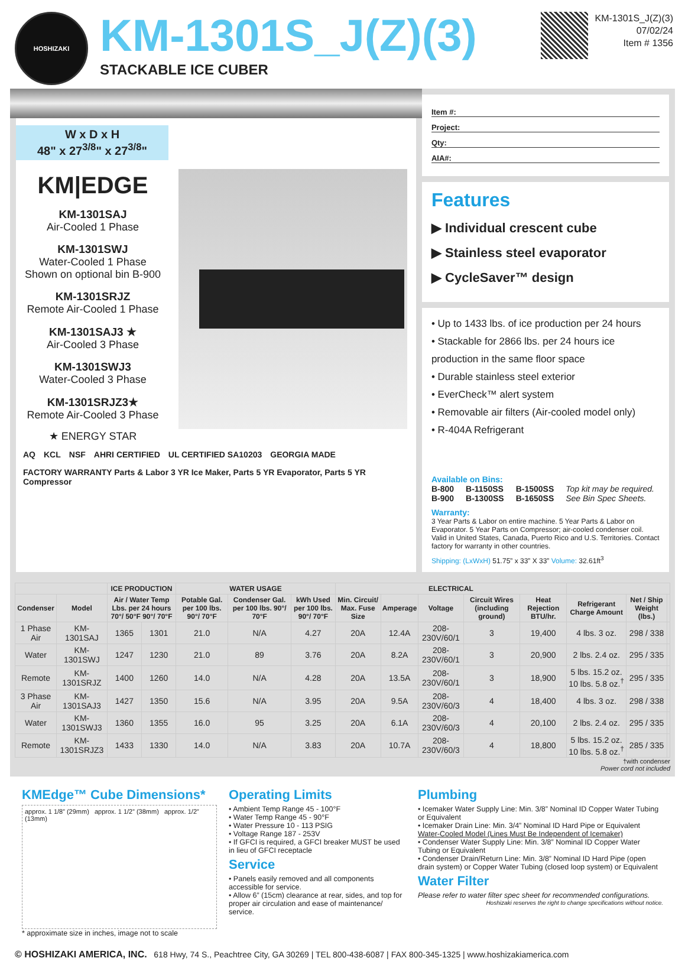HOSHIZAKI
KM-1301S_J(Z)(3)
STACKABLE ICE CUBER
KM-1301S_J(Z)(3)
07/02/24
Item # 1356
W x D x H
48" x 27<sup>3/8</sup>" x 27<sup>3/8</sup>"
KM|EDGE
KM-1301SAJ
Air-Cooled 1 Phase
KM-1301SWJ
Water-Cooled 1 Phase
Shown on optional bin B-900
KM-1301SRJZ
Remote Air-Cooled 1 Phase
KM-1301SAJ3 ★
Air-Cooled 3 Phase
KM-1301SWJ3
Water-Cooled 3 Phase
KM-1301SRJZ3★
Remote Air-Cooled 3 Phase
★ ENERGY STAR
AQ KCL NSF AHRI CERTIFIED UL CERTIFIED SA10203 GEORGIA MADE FACTORY WARRANTY Parts & Labor 3 YR Ice Maker, Parts 5 YR Evaporator, Parts 5 YR Compressor
Item #:
Project:
Qty:
AIA#:
Features
▶ Individual crescent cube
▶ Stainless steel evaporator
▶ CycleSaver™ design
• Up to 1433 lbs. of ice production per 24 hours
• Stackable for 2866 lbs. per 24 hours ice production in the same floor space
• Durable stainless steel exterior
• EverCheck™ alert system
• Removable air filters (Air-cooled model only)
• R-404A Refrigerant
Available on Bins:
B-800
B-900
B-1150SS
B-1300SS
B-1500SS
B-1650SS
Top kit may be required.
See Bin Spec Sheets.
Warranty:
3 Year Parts & Labor on entire machine. 5 Year Parts & Labor on Evaporator. 5 Year Parts on Compressor; air-cooled condenser coil. Valid in United States, Canada, Puerto Rico and U.S. Territories. Contact factory for warranty in other countries.
Shipping: (LxWxH) 51.75” x 33” X 33” Volume: 32.61ft<sup>3</sup>
| | | ICE PRODUCTION | | WATER USAGE | | | ELECTRICAL | | | | | | | |
| --- | --- | --- | --- | --- | --- | --- | --- | --- | --- | --- | --- | --- | --- | --- |
| Condenser | Model | Air / Water Temp Lbs. per 24 hours 70°/ 50°F 90°/ 70°F | | Potable Gal. per 100 lbs. 90°/ 70°F | Condenser Gal. per 100 lbs. 90°/ 70°F | kWh Used per 100 lbs. 90°/ 70°F | Min. Circuit/ Max. Fuse Size | Amperage | Voltage | Circuit Wires (including ground) | Heat Rejection BTU/hr. | Refrigerant Charge Amount | Net / Ship Weight (lbs.) | |
| 1 Phase Air | KM-1301SAJ | 1365 | 1301 | 21.0 | N/A | 4.27 | 20A | 12.4A | 208-230V/60/1 | 3 | 19,400 | 4 lbs. 3 oz. | 298 / 338 | |
| Water | KM-1301SWJ | 1247 | 1230 | 21.0 | 89 | 3.76 | 20A | 8.2A | 208-230V/60/1 | 3 | 20,900 | 2 lbs. 2.4 oz. | 295 / 335 | |
| Remote | KM-1301SRJZ | 1400 | 1260 | 14.0 | N/A | 4.28 | 20A | 13.5A | 208-230V/60/1 | 3 | 18,900 | 5 lbs. 15.2 oz. 10 lbs. 5.8 oz.<sup>†</sup> | 295 / 335 | |
| 3 Phase Air | KM-1301SAJ3 | 1427 | 1350 | 15.6 | N/A | 3.95 | 20A | 9.5A | 208-230V/60/3 | 4 | 18,400 | 4 lbs. 3 oz. | 298 / 338 | |
| Water | KM-1301SWJ3 | 1360 | 1355 | 16.0 | 95 | 3.25 | 20A | 6.1A | 208-230V/60/3 | 4 | 20,100 | 2 lbs. 2.4 oz. | 295 / 335 | |
| Remote | KM-1301SRJZ3 | 1433 | 1330 | 14.0 | N/A | 3.83 | 20A | 10.7A | 208-230V/60/3 | 4 | 18,800 | 5 lbs. 15.2 oz. 10 lbs. 5.8 oz.<sup>†</sup> | 285 / 335 | |
†with condenser
Power cord not included
KMEdge™ Cube Dimensions*
approx. 1 1/8” (29mm) approx. 1 1/2” (38mm) approx. 1/2” (13mm)
* approximate size in inches, image not to scale
Operating Limits
• Ambient Temp Range 45 - 100°F
• Water Temp Range 45 - 90°F
• Water Pressure 10 - 113 PSIG
• Voltage Range 187 - 253V
• If GFCI is required, a GFCI breaker MUST be used in lieu of GFCI receptacle
Service
• Panels easily removed and all components accessible for service.
• Allow 6” (15cm) clearance at rear, sides, and top for proper air circulation and ease of maintenance/ service.
Plumbing
• Icemaker Water Supply Line: Min. 3/8” Nominal ID Copper Water Tubing or Equivalent
• Icemaker Drain Line: Min. 3/4” Nominal ID Hard Pipe or Equivalent
Water-Cooled Model (Lines Must Be Independent of Icemaker)
• Condenser Water Supply Line: Min. 3/8” Nominal ID Copper Water Tubing or Equivalent
• Condenser Drain/Return Line: Min. 3/8” Nominal ID Hard Pipe (open drain system) or Copper Water Tubing (closed loop system) or Equivalent
Water Filter
Please refer to water filter spec sheet for recommended configurations.
Hoshizaki reserves the right to change specifications without notice.
© HOSHIZAKI AMERICA, INC. 618 Hwy, 74 S., Peachtree City, GA 30269 | TEL 800-438-6087 | FAX 800-345-1325 | www.hoshizakiamerica.com